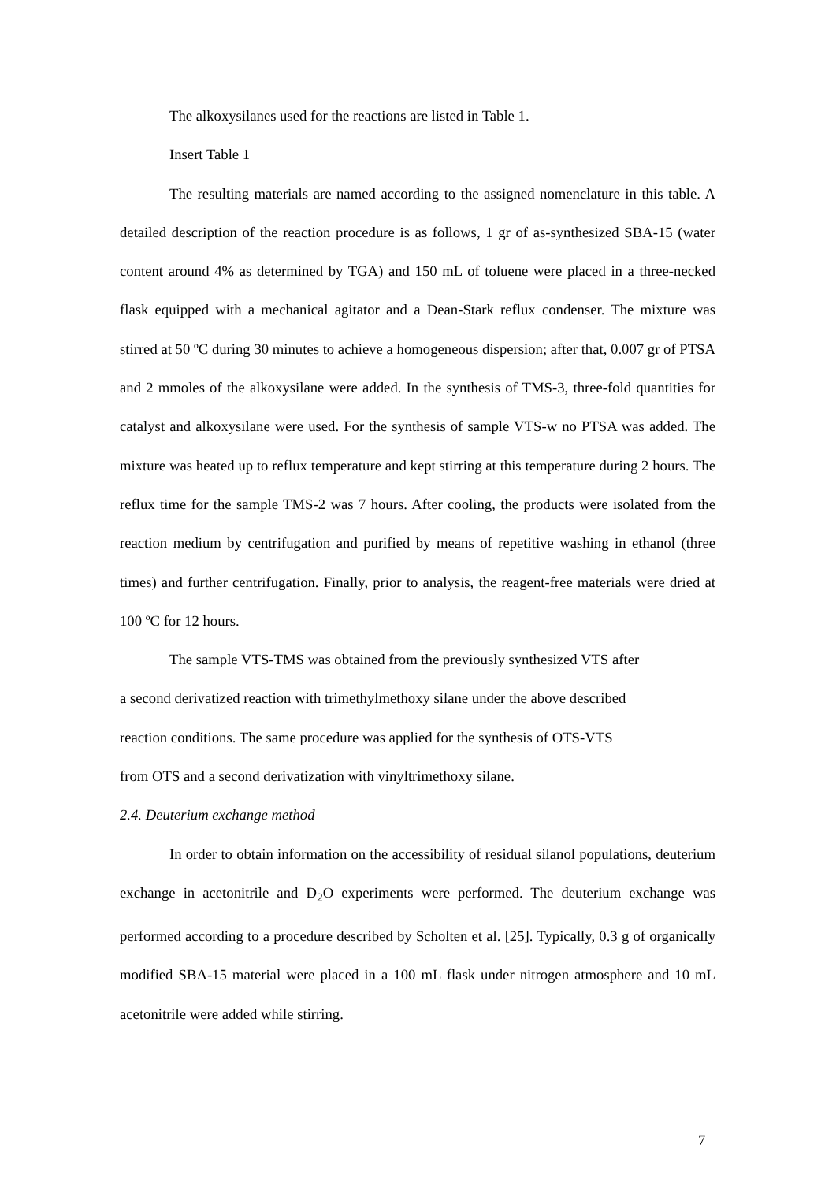The alkoxysilanes used for the reactions are listed in Table 1.
Insert Table 1
The resulting materials are named according to the assigned nomenclature in this table. A detailed description of the reaction procedure is as follows, 1 gr of as-synthesized SBA-15 (water content around 4% as determined by TGA) and 150 mL of toluene were placed in a three-necked flask equipped with a mechanical agitator and a Dean-Stark reflux condenser. The mixture was stirred at 50 ºC during 30 minutes to achieve a homogeneous dispersion; after that, 0.007 gr of PTSA and 2 mmoles of the alkoxysilane were added. In the synthesis of TMS-3, three-fold quantities for catalyst and alkoxysilane were used. For the synthesis of sample VTS-w no PTSA was added. The mixture was heated up to reflux temperature and kept stirring at this temperature during 2 hours. The reflux time for the sample TMS-2 was 7 hours. After cooling, the products were isolated from the reaction medium by centrifugation and purified by means of repetitive washing in ethanol (three times) and further centrifugation. Finally, prior to analysis, the reagent-free materials were dried at 100 ºC for 12 hours.
The sample VTS-TMS was obtained from the previously synthesized VTS after
a second derivatized reaction with trimethylmethoxy silane under the above described
reaction conditions. The same procedure was applied for the synthesis of OTS-VTS
from OTS and a second derivatization with vinyltrimethoxy silane.
2.4. Deuterium exchange method
In order to obtain information on the accessibility of residual silanol populations, deuterium exchange in acetonitrile and D<sub>2</sub>O experiments were performed. The deuterium exchange was performed according to a procedure described by Scholten et al. [25]. Typically, 0.3 g of organically modified SBA-15 material were placed in a 100 mL flask under nitrogen atmosphere and 10 mL acetonitrile were added while stirring.
7